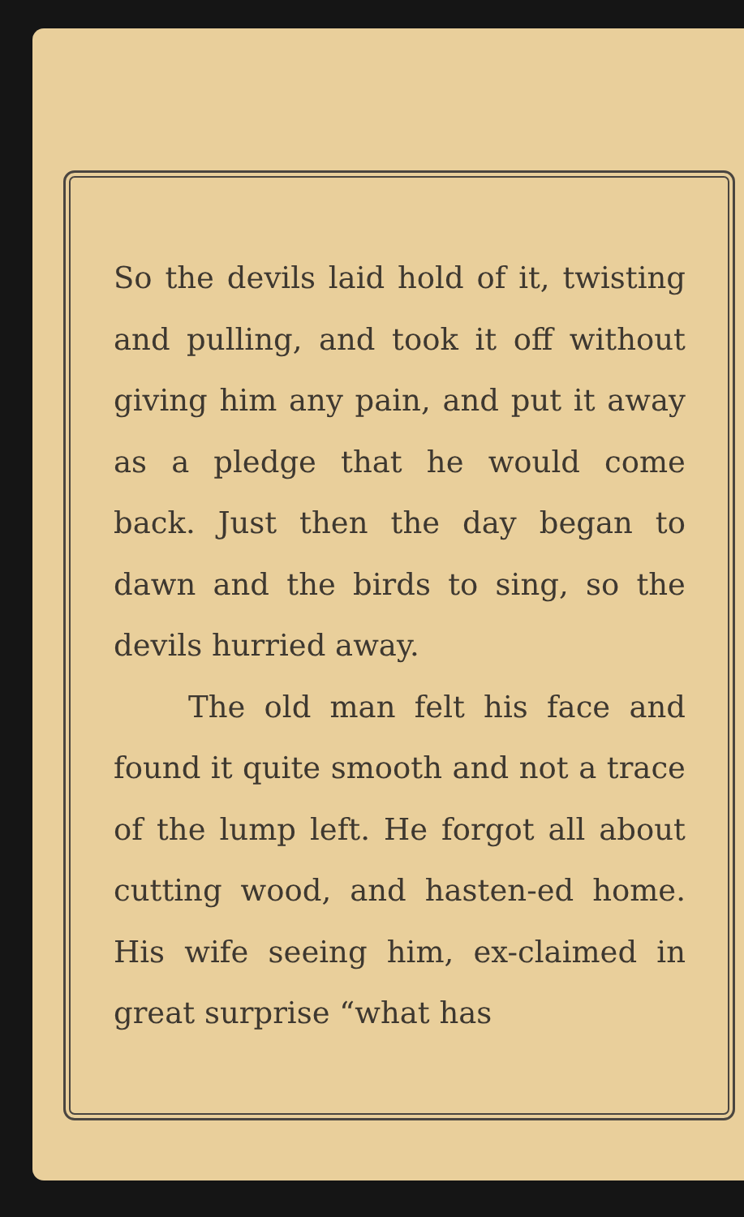So the devils laid hold of it, twisting and pulling, and took it off without giving him any pain, and put it away as a pledge that he would come back. Just then the day began to dawn and the birds to sing, so the devils hurried away.
The old man felt his face and found it quite smooth and not a trace of the lump left. He forgot all about cutting wood, and hasten-ed home. His wife seeing him, ex-claimed in great surprise “what has